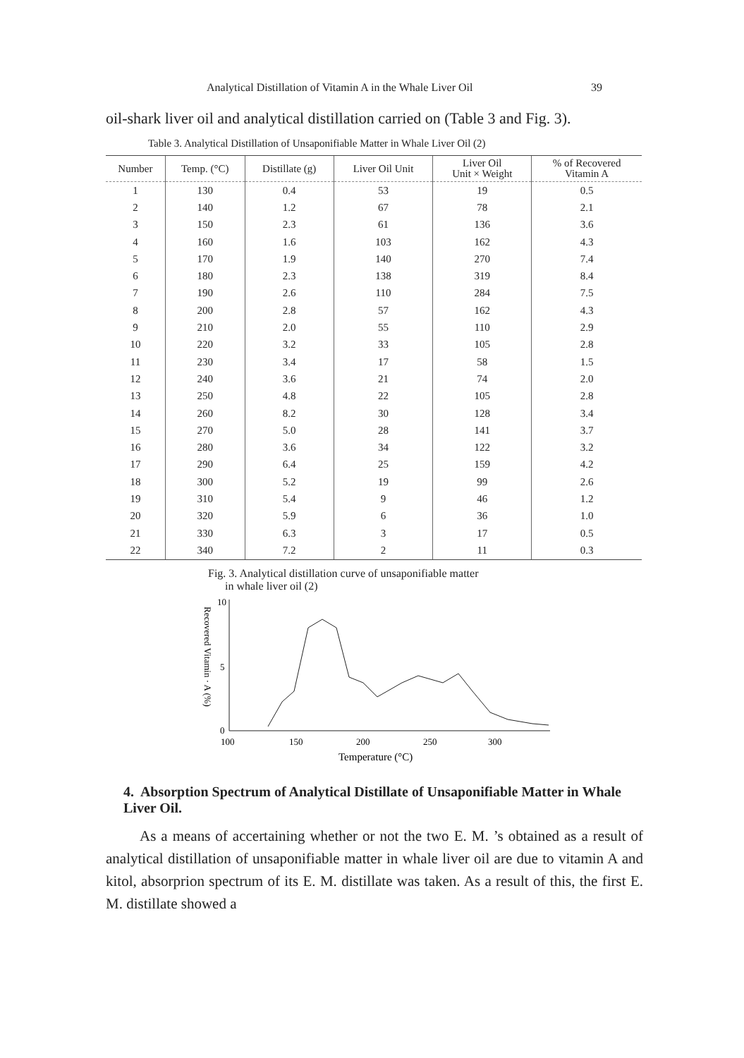Analytical Distillation of Vitamin A in the Whale Liver Oil 39
oil-shark liver oil and analytical distillation carried on (Table 3 and Fig. 3).
Table 3. Analytical Distillation of Unsaponifiable Matter in Whale Liver Oil (2)
| Number | Temp. (°C) | Distillate (g) | Liver Oil Unit | Liver Oil Unit × Weight | % of Recovered Vitamin A |
| --- | --- | --- | --- | --- | --- |
| 1 | 130 | 0.4 | 53 | 19 | 0.5 |
| 2 | 140 | 1.2 | 67 | 78 | 2.1 |
| 3 | 150 | 2.3 | 61 | 136 | 3.6 |
| 4 | 160 | 1.6 | 103 | 162 | 4.3 |
| 5 | 170 | 1.9 | 140 | 270 | 7.4 |
| 6 | 180 | 2.3 | 138 | 319 | 8.4 |
| 7 | 190 | 2.6 | 110 | 284 | 7.5 |
| 8 | 200 | 2.8 | 57 | 162 | 4.3 |
| 9 | 210 | 2.0 | 55 | 110 | 2.9 |
| 10 | 220 | 3.2 | 33 | 105 | 2.8 |
| 11 | 230 | 3.4 | 17 | 58 | 1.5 |
| 12 | 240 | 3.6 | 21 | 74 | 2.0 |
| 13 | 250 | 4.8 | 22 | 105 | 2.8 |
| 14 | 260 | 8.2 | 30 | 128 | 3.4 |
| 15 | 270 | 5.0 | 28 | 141 | 3.7 |
| 16 | 280 | 3.6 | 34 | 122 | 3.2 |
| 17 | 290 | 6.4 | 25 | 159 | 4.2 |
| 18 | 300 | 5.2 | 19 | 99 | 2.6 |
| 19 | 310 | 5.4 | 9 | 46 | 1.2 |
| 20 | 320 | 5.9 | 6 | 36 | 1.0 |
| 21 | 330 | 6.3 | 3 | 17 | 0.5 |
| 22 | 340 | 7.2 | 2 | 11 | 0.3 |
Fig. 3. Analytical distillation curve of unsaponifiable matter
in whale liver oil (2)
Recovered Vitamin · A (%)
10
5
0
100
150
200
250
300
Temperature (°C)
4. Absorption Spectrum of Analytical Distillate of Unsaponifiable Matter in Whale Liver Oil.
As a means of accertaining whether or not the two E. M. ’s obtained as a result of analytical distillation of unsaponifiable matter in whale liver oil are due to vitamin A and kitol, absorprion spectrum of its E. M. distillate was taken. As a result of this, the first E. M. distillate showed a